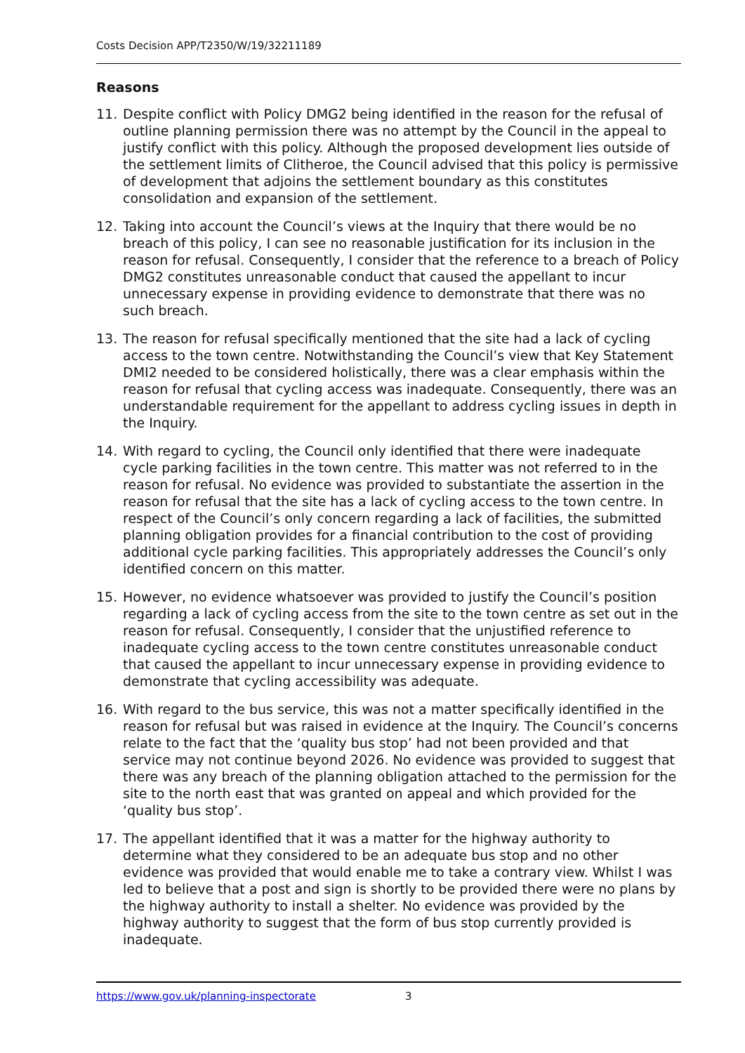Costs Decision APP/T2350/W/19/32211189
Reasons
11. Despite conflict with Policy DMG2 being identified in the reason for the refusal of outline planning permission there was no attempt by the Council in the appeal to justify conflict with this policy. Although the proposed development lies outside of the settlement limits of Clitheroe, the Council advised that this policy is permissive of development that adjoins the settlement boundary as this constitutes consolidation and expansion of the settlement.
12. Taking into account the Council’s views at the Inquiry that there would be no breach of this policy, I can see no reasonable justification for its inclusion in the reason for refusal. Consequently, I consider that the reference to a breach of Policy DMG2 constitutes unreasonable conduct that caused the appellant to incur unnecessary expense in providing evidence to demonstrate that there was no such breach.
13. The reason for refusal specifically mentioned that the site had a lack of cycling access to the town centre. Notwithstanding the Council’s view that Key Statement DMI2 needed to be considered holistically, there was a clear emphasis within the reason for refusal that cycling access was inadequate. Consequently, there was an understandable requirement for the appellant to address cycling issues in depth in the Inquiry.
14. With regard to cycling, the Council only identified that there were inadequate cycle parking facilities in the town centre. This matter was not referred to in the reason for refusal. No evidence was provided to substantiate the assertion in the reason for refusal that the site has a lack of cycling access to the town centre. In respect of the Council’s only concern regarding a lack of facilities, the submitted planning obligation provides for a financial contribution to the cost of providing additional cycle parking facilities. This appropriately addresses the Council’s only identified concern on this matter.
15. However, no evidence whatsoever was provided to justify the Council’s position regarding a lack of cycling access from the site to the town centre as set out in the reason for refusal. Consequently, I consider that the unjustified reference to inadequate cycling access to the town centre constitutes unreasonable conduct that caused the appellant to incur unnecessary expense in providing evidence to demonstrate that cycling accessibility was adequate.
16. With regard to the bus service, this was not a matter specifically identified in the reason for refusal but was raised in evidence at the Inquiry. The Council’s concerns relate to the fact that the ‘quality bus stop’ had not been provided and that service may not continue beyond 2026. No evidence was provided to suggest that there was any breach of the planning obligation attached to the permission for the site to the north east that was granted on appeal and which provided for the ‘quality bus stop’.
17. The appellant identified that it was a matter for the highway authority to determine what they considered to be an adequate bus stop and no other evidence was provided that would enable me to take a contrary view. Whilst I was led to believe that a post and sign is shortly to be provided there were no plans by the highway authority to install a shelter. No evidence was provided by the highway authority to suggest that the form of bus stop currently provided is inadequate.
https://www.gov.uk/planning-inspectorate 3